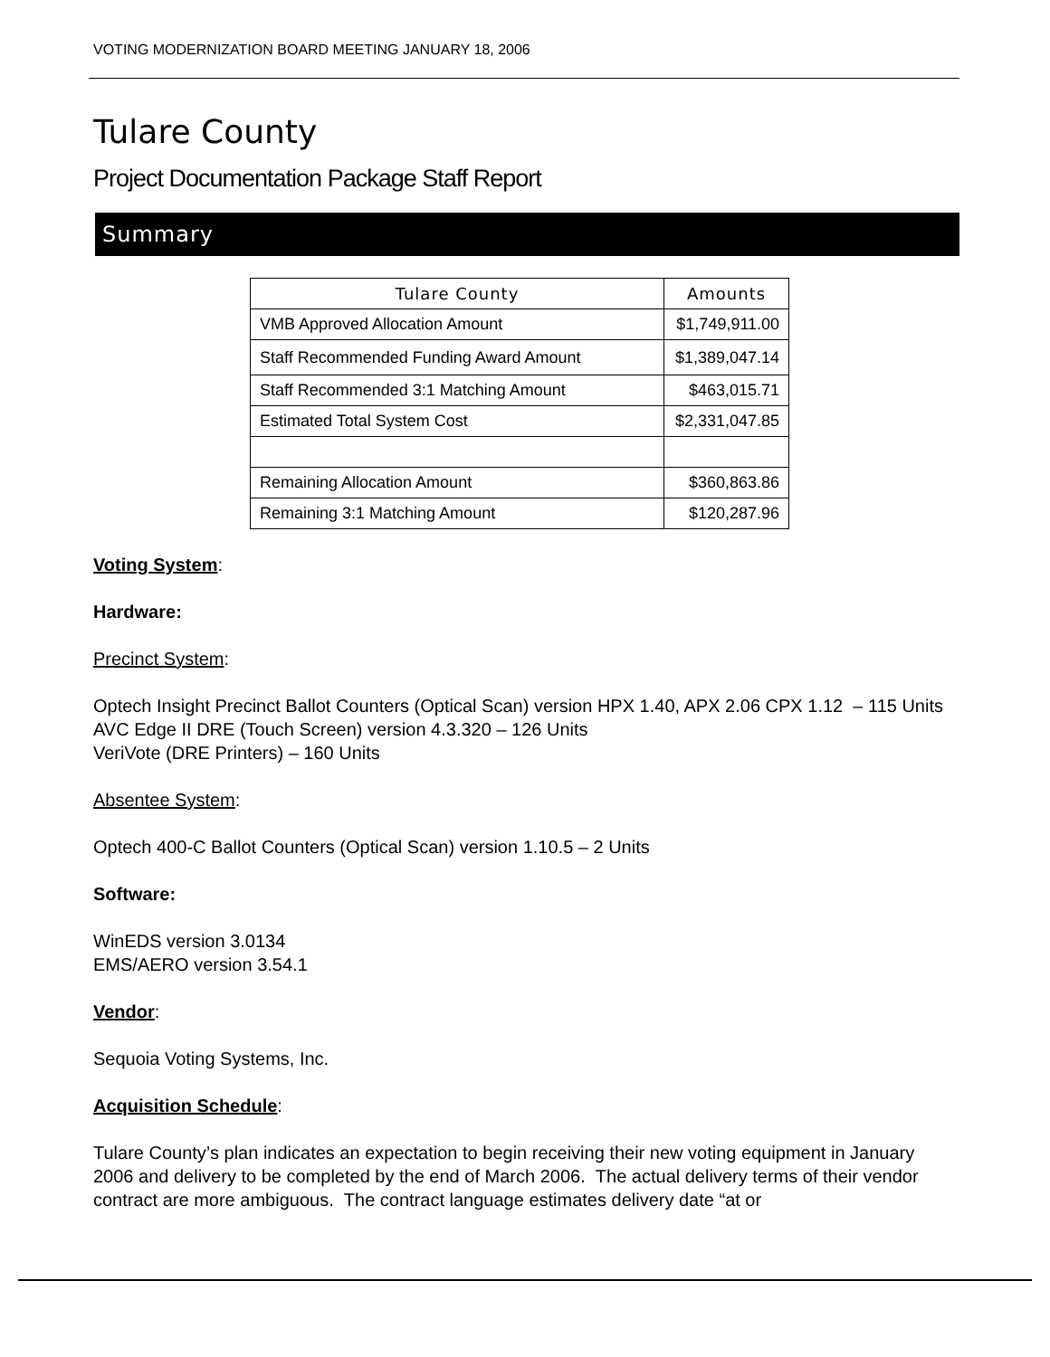VOTING MODERNIZATION BOARD MEETING JANUARY 18, 2006
Tulare County
Project Documentation Package Staff Report
Summary
| Tulare County | Amounts |
| --- | --- |
| VMB Approved Allocation Amount | $1,749,911.00 |
| Staff Recommended Funding Award Amount | $1,389,047.14 |
| Staff Recommended 3:1 Matching Amount | $463,015.71 |
| Estimated Total System Cost | $2,331,047.85 |
| Remaining Allocation Amount | $360,863.86 |
| Remaining 3:1 Matching Amount | $120,287.96 |
Voting System:
Hardware:
Precinct System:
Optech Insight Precinct Ballot Counters (Optical Scan) version HPX 1.40, APX 2.06 CPX 1.12 – 115 Units
AVC Edge II DRE (Touch Screen) version 4.3.320 – 126 Units
VeriVote (DRE Printers) – 160 Units
Absentee System:
Optech 400-C Ballot Counters (Optical Scan) version 1.10.5 – 2 Units
Software:
WinEDS version 3.0134
EMS/AERO version 3.54.1
Vendor:
Sequoia Voting Systems, Inc.
Acquisition Schedule:
Tulare County’s plan indicates an expectation to begin receiving their new voting equipment in January 2006 and delivery to be completed by the end of March 2006. The actual delivery terms of their vendor contract are more ambiguous. The contract language estimates delivery date “at or